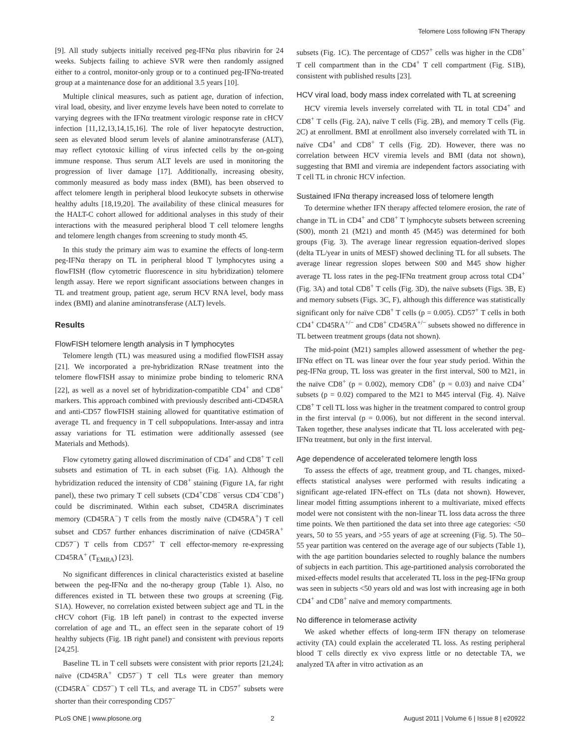Telomere Loss following IFN Therapy
[9]. All study subjects initially received peg-IFNα plus ribavirin for 24 weeks. Subjects failing to achieve SVR were then randomly assigned either to a control, monitor-only group or to a continued peg-IFNα-treated group at a maintenance dose for an additional 3.5 years [10].
Multiple clinical measures, such as patient age, duration of infection, viral load, obesity, and liver enzyme levels have been noted to correlate to varying degrees with the IFNα treatment virologic response rate in cHCV infection [11,12,13,14,15,16]. The role of liver hepatocyte destruction, seen as elevated blood serum levels of alanine aminotransferase (ALT), may reflect cytotoxic killing of virus infected cells by the on-going immune response. Thus serum ALT levels are used in monitoring the progression of liver damage [17]. Additionally, increasing obesity, commonly measured as body mass index (BMI), has been observed to affect telomere length in peripheral blood leukocyte subsets in otherwise healthy adults [18,19,20]. The availability of these clinical measures for the HALT-C cohort allowed for additional analyses in this study of their interactions with the measured peripheral blood T cell telomere lengths and telomere length changes from screening to study month 45.
In this study the primary aim was to examine the effects of long-term peg-IFNα therapy on TL in peripheral blood T lymphocytes using a flowFISH (flow cytometric fluorescence in situ hybridization) telomere length assay. Here we report significant associations between changes in TL and treatment group, patient age, serum HCV RNA level, body mass index (BMI) and alanine aminotransferase (ALT) levels.
Results
FlowFISH telomere length analysis in T lymphocytes
Telomere length (TL) was measured using a modified flowFISH assay [21]. We incorporated a pre-hybridization RNase treatment into the telomere flowFISH assay to minimize probe binding to telomeric RNA [22], as well as a novel set of hybridization-compatible CD4<sup>+</sup> and CD8<sup>+</sup> markers. This approach combined with previously described anti-CD45RA and anti-CD57 flowFISH staining allowed for quantitative estimation of average TL and frequency in T cell subpopulations. Inter-assay and intra assay variations for TL estimation were additionally assessed (see Materials and Methods).
Flow cytometry gating allowed discrimination of CD4<sup>+</sup> and CD8<sup>+</sup> T cell subsets and estimation of TL in each subset (Fig. 1A). Although the hybridization reduced the intensity of CD8<sup>+</sup> staining (Figure 1A, far right panel), these two primary T cell subsets (CD4<sup>+</sup>CD8<sup>−</sup> versus CD4<sup>−</sup>CD8<sup>+</sup>) could be discriminated. Within each subset, CD45RA discriminates memory (CD45RA<sup>−</sup>) T cells from the mostly naïve (CD45RA<sup>+</sup>) T cell subset and CD57 further enhances discrimination of naïve (CD45RA<sup>+</sup> CD57<sup>−</sup>) T cells from CD57<sup>+</sup> T cell effector-memory re-expressing CD45RA<sup>+</sup> (T<sub>EMRA</sub>) [23].
No significant differences in clinical characteristics existed at baseline between the peg-IFNα and the no-therapy group (Table 1). Also, no differences existed in TL between these two groups at screening (Fig. S1A). However, no correlation existed between subject age and TL in the cHCV cohort (Fig. 1B left panel) in contrast to the expected inverse correlation of age and TL, an effect seen in the separate cohort of 19 healthy subjects (Fig. 1B right panel) and consistent with previous reports [24,25].
Baseline TL in T cell subsets were consistent with prior reports [21,24]; naïve (CD45RA<sup>+</sup> CD57<sup>−</sup>) T cell TLs were greater than memory (CD45RA<sup>−</sup> CD57<sup>−</sup>) T cell TLs, and average TL in CD57<sup>+</sup> subsets were shorter than their corresponding CD57<sup>−</sup>
subsets (Fig. 1C). The percentage of CD57<sup>+</sup> cells was higher in the CD8<sup>+</sup> T cell compartment than in the CD4<sup>+</sup> T cell compartment (Fig. S1B), consistent with published results [23].
HCV viral load, body mass index correlated with TL at screening
HCV viremia levels inversely correlated with TL in total CD4<sup>+</sup> and CD8<sup>+</sup> T cells (Fig. 2A), naïve T cells (Fig. 2B), and memory T cells (Fig. 2C) at enrollment. BMI at enrollment also inversely correlated with TL in naïve CD4<sup>+</sup> and CD8<sup>+</sup> T cells (Fig. 2D). However, there was no correlation between HCV viremia levels and BMI (data not shown), suggesting that BMI and viremia are independent factors associating with T cell TL in chronic HCV infection.
Sustained IFNα therapy increased loss of telomere length
To determine whether IFN therapy affected telomere erosion, the rate of change in TL in CD4<sup>+</sup> and CD8<sup>+</sup> T lymphocyte subsets between screening (S00), month 21 (M21) and month 45 (M45) was determined for both groups (Fig. 3). The average linear regression equation-derived slopes (delta TL/year in units of MESF) showed declining TL for all subsets. The average linear regression slopes between S00 and M45 show higher average TL loss rates in the peg-IFNα treatment group across total CD4<sup>+</sup> (Fig. 3A) and total CD8<sup>+</sup> T cells (Fig. 3D), the naïve subsets (Figs. 3B, E) and memory subsets (Figs. 3C, F), although this difference was statistically significant only for naïve CD8<sup>+</sup> T cells (p = 0.005). CD57<sup>+</sup> T cells in both CD4<sup>+</sup> CD45RA<sup>+/−</sup> and CD8<sup>+</sup> CD45RA<sup>+/−</sup> subsets showed no difference in TL between treatment groups (data not shown).
The mid-point (M21) samples allowed assessment of whether the peg-IFNα effect on TL was linear over the four year study period. Within the peg-IFNα group, TL loss was greater in the first interval, S00 to M21, in the naïve CD8<sup>+</sup> (p = 0.002), memory CD8<sup>+</sup> (p = 0.03) and naive CD4<sup>+</sup> subsets (p = 0.02) compared to the M21 to M45 interval (Fig. 4). Naïve CD8<sup>+</sup> T cell TL loss was higher in the treatment compared to control group in the first interval (p = 0.006), but not different in the second interval. Taken together, these analyses indicate that TL loss accelerated with peg-IFNα treatment, but only in the first interval.
Age dependence of accelerated telomere length loss
To assess the effects of age, treatment group, and TL changes, mixed-effects statistical analyses were performed with results indicating a significant age-related IFN-effect on TLs (data not shown). However, linear model fitting assumptions inherent to a multivariate, mixed effects model were not consistent with the non-linear TL loss data across the three time points. We then partitioned the data set into three age categories: <50 years, 50 to 55 years, and >55 years of age at screening (Fig. 5). The 50–55 year partition was centered on the average age of our subjects (Table 1), with the age partition boundaries selected to roughly balance the numbers of subjects in each partition. This age-partitioned analysis corroborated the mixed-effects model results that accelerated TL loss in the peg-IFNα group was seen in subjects <50 years old and was lost with increasing age in both CD4<sup>+</sup> and CD8<sup>+</sup> naïve and memory compartments.
No difference in telomerase activity
We asked whether effects of long-term IFN therapy on telomerase activity (TA) could explain the accelerated TL loss. As resting peripheral blood T cells directly ex vivo express little or no detectable TA, we analyzed TA after in vitro activation as an
PLoS ONE | www.plosone.org 2 August 2011 | Volume 6 | Issue 8 | e20922